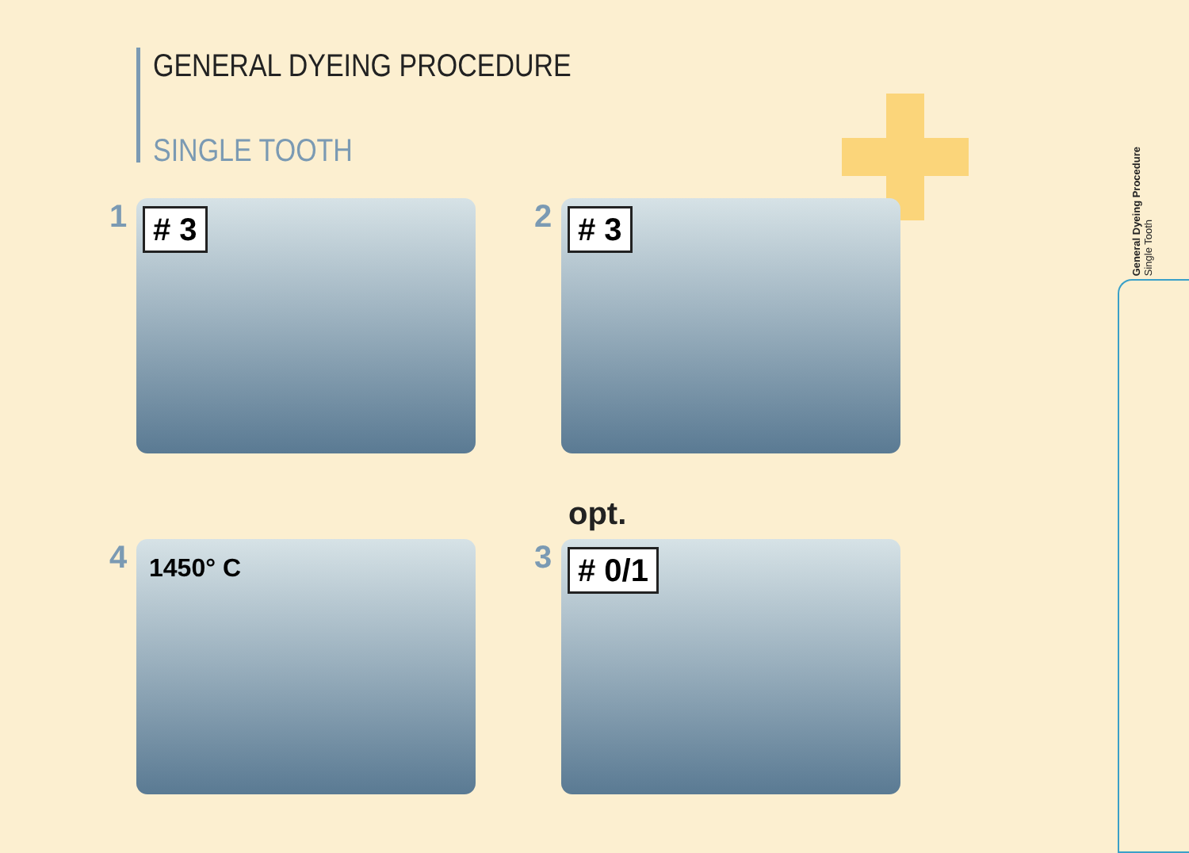GENERAL DYEING PROCEDURE
SINGLE TOOTH
1
# 3
2
# 3
4
1450° C
3
# 0/1
opt.
General Dyeing Procedure
Single Tooth